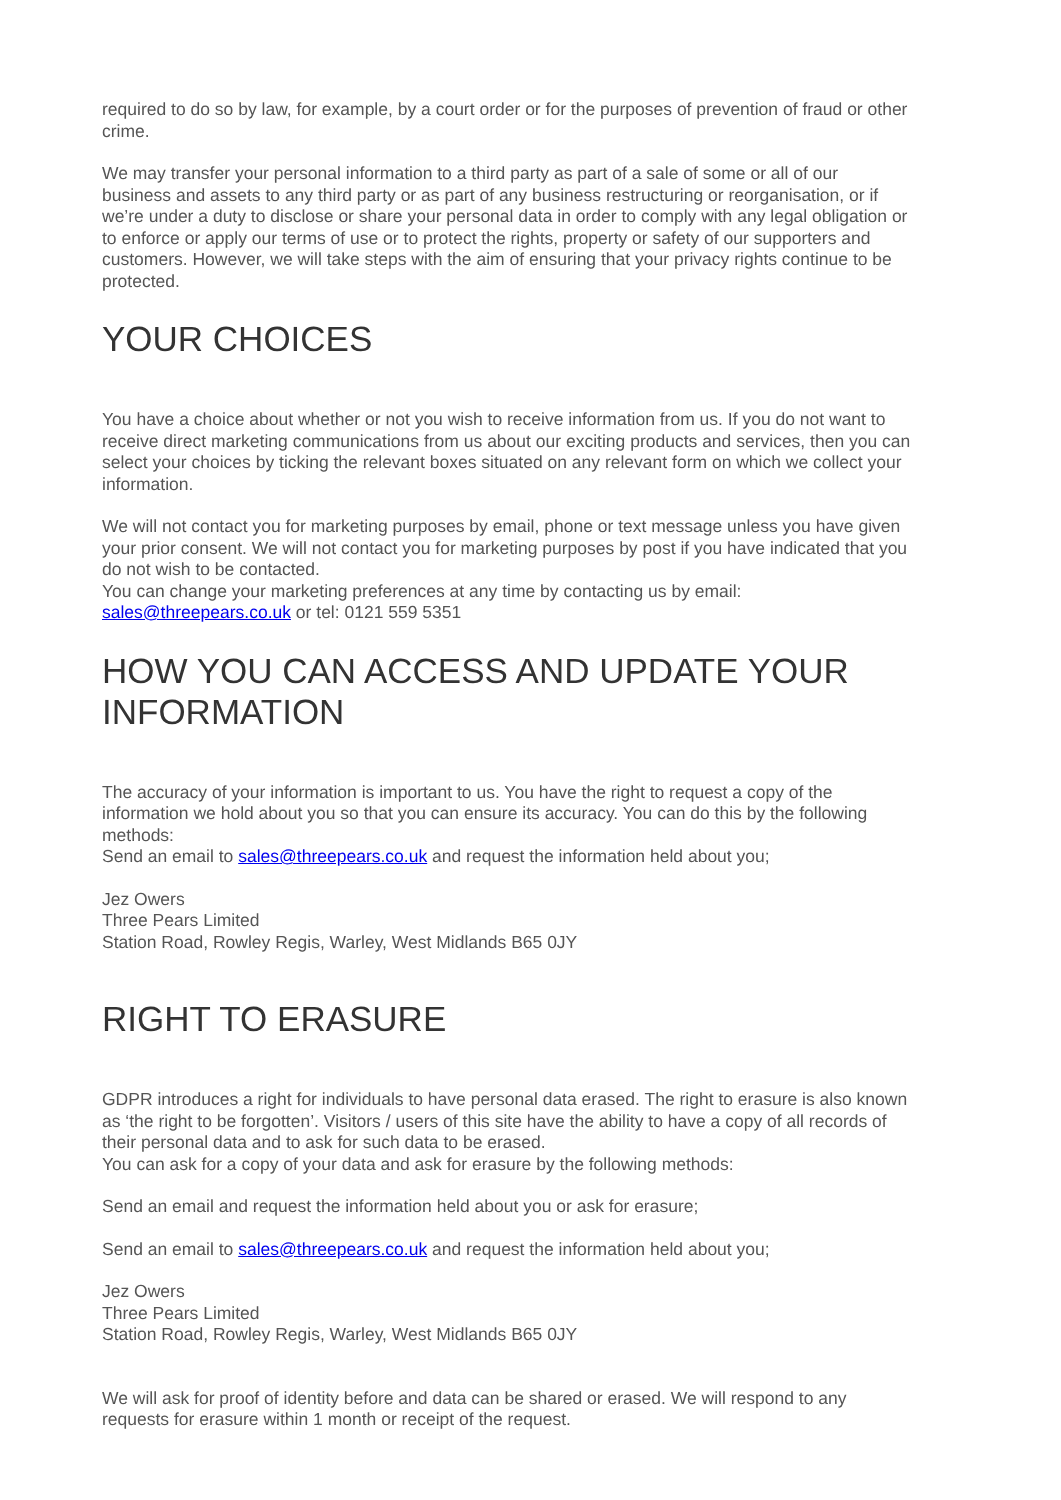required to do so by law, for example, by a court order or for the purposes of prevention of fraud or other crime.
We may transfer your personal information to a third party as part of a sale of some or all of our business and assets to any third party or as part of any business restructuring or reorganisation, or if we’re under a duty to disclose or share your personal data in order to comply with any legal obligation or to enforce or apply our terms of use or to protect the rights, property or safety of our supporters and customers. However, we will take steps with the aim of ensuring that your privacy rights continue to be protected.
YOUR CHOICES
You have a choice about whether or not you wish to receive information from us. If you do not want to receive direct marketing communications from us about our exciting products and services, then you can select your choices by ticking the relevant boxes situated on any relevant form on which we collect your information.
We will not contact you for marketing purposes by email, phone or text message unless you have given your prior consent. We will not contact you for marketing purposes by post if you have indicated that you do not wish to be contacted.
You can change your marketing preferences at any time by contacting us by email: sales@threepears.co.uk or tel: 0121 559 5351
HOW YOU CAN ACCESS AND UPDATE YOUR INFORMATION
The accuracy of your information is important to us. You have the right to request a copy of the information we hold about you so that you can ensure its accuracy. You can do this by the following methods:
Send an email to sales@threepears.co.uk and request the information held about you;
Jez Owers
Three Pears Limited
Station Road, Rowley Regis, Warley, West Midlands B65 0JY
RIGHT TO ERASURE
GDPR introduces a right for individuals to have personal data erased. The right to erasure is also known as ‘the right to be forgotten’. Visitors / users of this site have the ability to have a copy of all records of their personal data and to ask for such data to be erased.
You can ask for a copy of your data and ask for erasure by the following methods:
Send an email and request the information held about you or ask for erasure;
Send an email to sales@threepears.co.uk and request the information held about you;
Jez Owers
Three Pears Limited
Station Road, Rowley Regis, Warley, West Midlands B65 0JY
We will ask for proof of identity before and data can be shared or erased. We will respond to any requests for erasure within 1 month or receipt of the request.